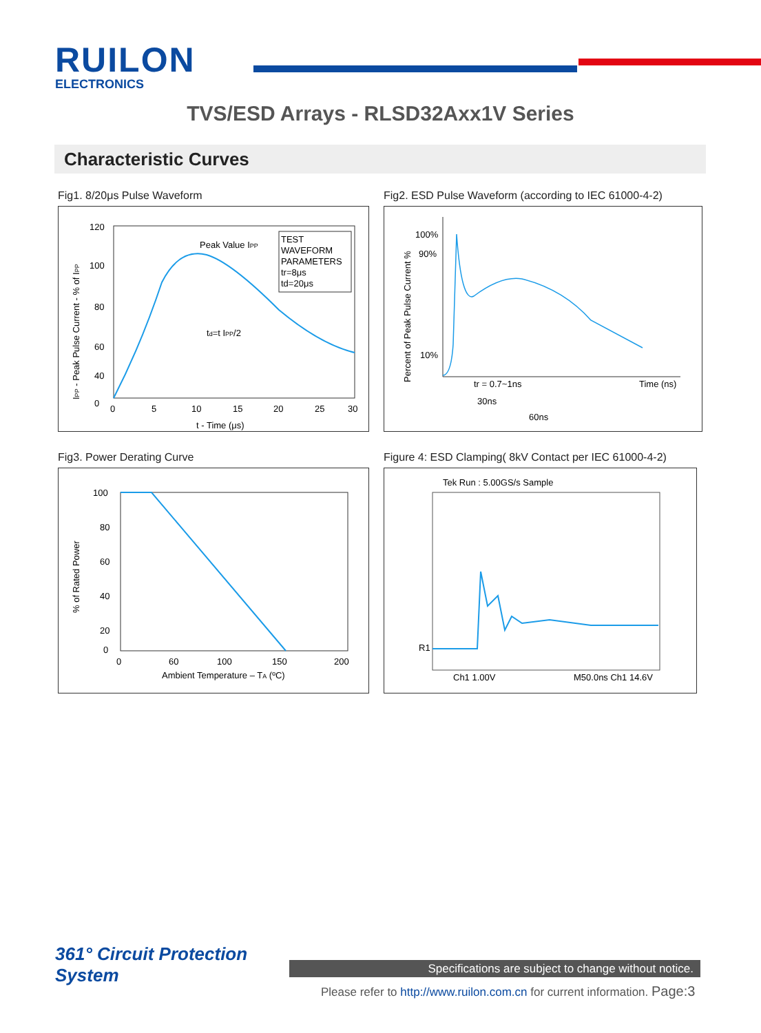RUILON
ELECTRONICS
TVS/ESD Arrays - RLSD32Axx1V Series
Characteristic Curves
Fig1. 8/20μs Pulse Waveform
120
100
80
60
40
0
0
5
10
15
20
25
30
t - Time (μs)
Peak Value IPP
td=t IPP/2
TEST
WAVEFORM
PARAMETERS
tr=8μs
td=20μs
IPP - Peak Pulse Current - % of IPP
Fig2. ESD Pulse Waveform (according to IEC 61000-4-2)
100%
90%
10%
Time (ns)
tr = 0.7~1ns
30ns
60ns
Percent of Peak Pulse Current %
Fig3. Power Derating Curve
100
80
60
40
20
0
0
60
100
150
200
Ambient Temperature – TA (ºC)
% of Rated Power
Figure 4: ESD Clamping( 8kV Contact per IEC 61000-4-2)
Tek Run : 5.00GS/s Sample
R1
Ch1 1.00V
M50.0ns Ch1 14.6V
361° Circuit Protection
System
Specifications are subject to change without notice.
Please refer to http://www.ruilon.com.cn for current information. Page:3